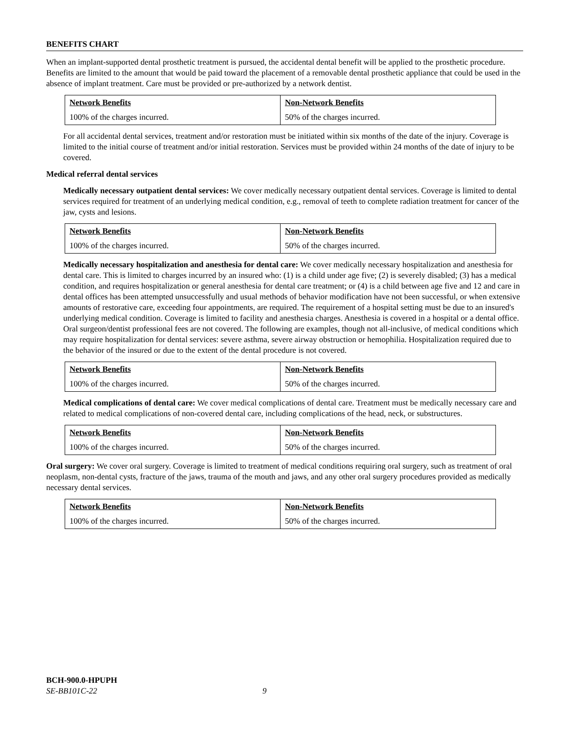BENEFITS CHART
When an implant-supported dental prosthetic treatment is pursued, the accidental dental benefit will be applied to the prosthetic procedure. Benefits are limited to the amount that would be paid toward the placement of a removable dental prosthetic appliance that could be used in the absence of implant treatment. Care must be provided or pre-authorized by a network dentist.
| Network Benefits | Non-Network Benefits |
| 100% of the charges incurred. | 50% of the charges incurred. |
For all accidental dental services, treatment and/or restoration must be initiated within six months of the date of the injury. Coverage is limited to the initial course of treatment and/or initial restoration. Services must be provided within 24 months of the date of injury to be covered.
Medical referral dental services
Medically necessary outpatient dental services: We cover medically necessary outpatient dental services. Coverage is limited to dental services required for treatment of an underlying medical condition, e.g., removal of teeth to complete radiation treatment for cancer of the jaw, cysts and lesions.
| Network Benefits | Non-Network Benefits |
| 100% of the charges incurred. | 50% of the charges incurred. |
Medically necessary hospitalization and anesthesia for dental care: We cover medically necessary hospitalization and anesthesia for dental care. This is limited to charges incurred by an insured who: (1) is a child under age five; (2) is severely disabled; (3) has a medical condition, and requires hospitalization or general anesthesia for dental care treatment; or (4) is a child between age five and 12 and care in dental offices has been attempted unsuccessfully and usual methods of behavior modification have not been successful, or when extensive amounts of restorative care, exceeding four appointments, are required. The requirement of a hospital setting must be due to an insured's underlying medical condition. Coverage is limited to facility and anesthesia charges. Anesthesia is covered in a hospital or a dental office. Oral surgeon/dentist professional fees are not covered. The following are examples, though not all-inclusive, of medical conditions which may require hospitalization for dental services: severe asthma, severe airway obstruction or hemophilia. Hospitalization required due to the behavior of the insured or due to the extent of the dental procedure is not covered.
| Network Benefits | Non-Network Benefits |
| 100% of the charges incurred. | 50% of the charges incurred. |
Medical complications of dental care: We cover medical complications of dental care. Treatment must be medically necessary care and related to medical complications of non-covered dental care, including complications of the head, neck, or substructures.
| Network Benefits | Non-Network Benefits |
| 100% of the charges incurred. | 50% of the charges incurred. |
Oral surgery: We cover oral surgery. Coverage is limited to treatment of medical conditions requiring oral surgery, such as treatment of oral neoplasm, non-dental cysts, fracture of the jaws, trauma of the mouth and jaws, and any other oral surgery procedures provided as medically necessary dental services.
| Network Benefits | Non-Network Benefits |
| 100% of the charges incurred. | 50% of the charges incurred. |
BCH-900.0-HPUPH
SE-BB101C-22 9